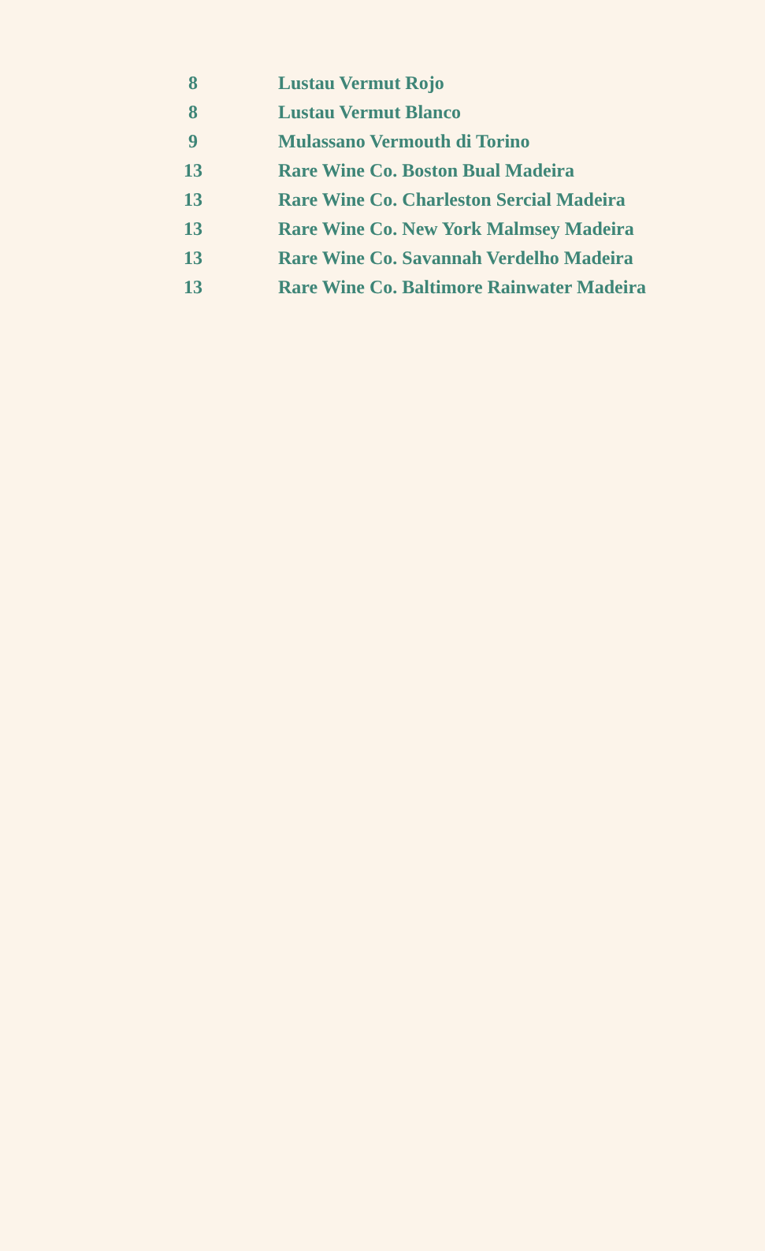| 8 | Lustau Vermut Rojo |
| 8 | Lustau Vermut Blanco |
| 9 | Mulassano Vermouth di Torino |
| 13 | Rare Wine Co. Boston Bual Madeira |
| 13 | Rare Wine Co. Charleston Sercial Madeira |
| 13 | Rare Wine Co. New York Malmsey Madeira |
| 13 | Rare Wine Co. Savannah Verdelho Madeira |
| 13 | Rare Wine Co. Baltimore Rainwater Madeira |